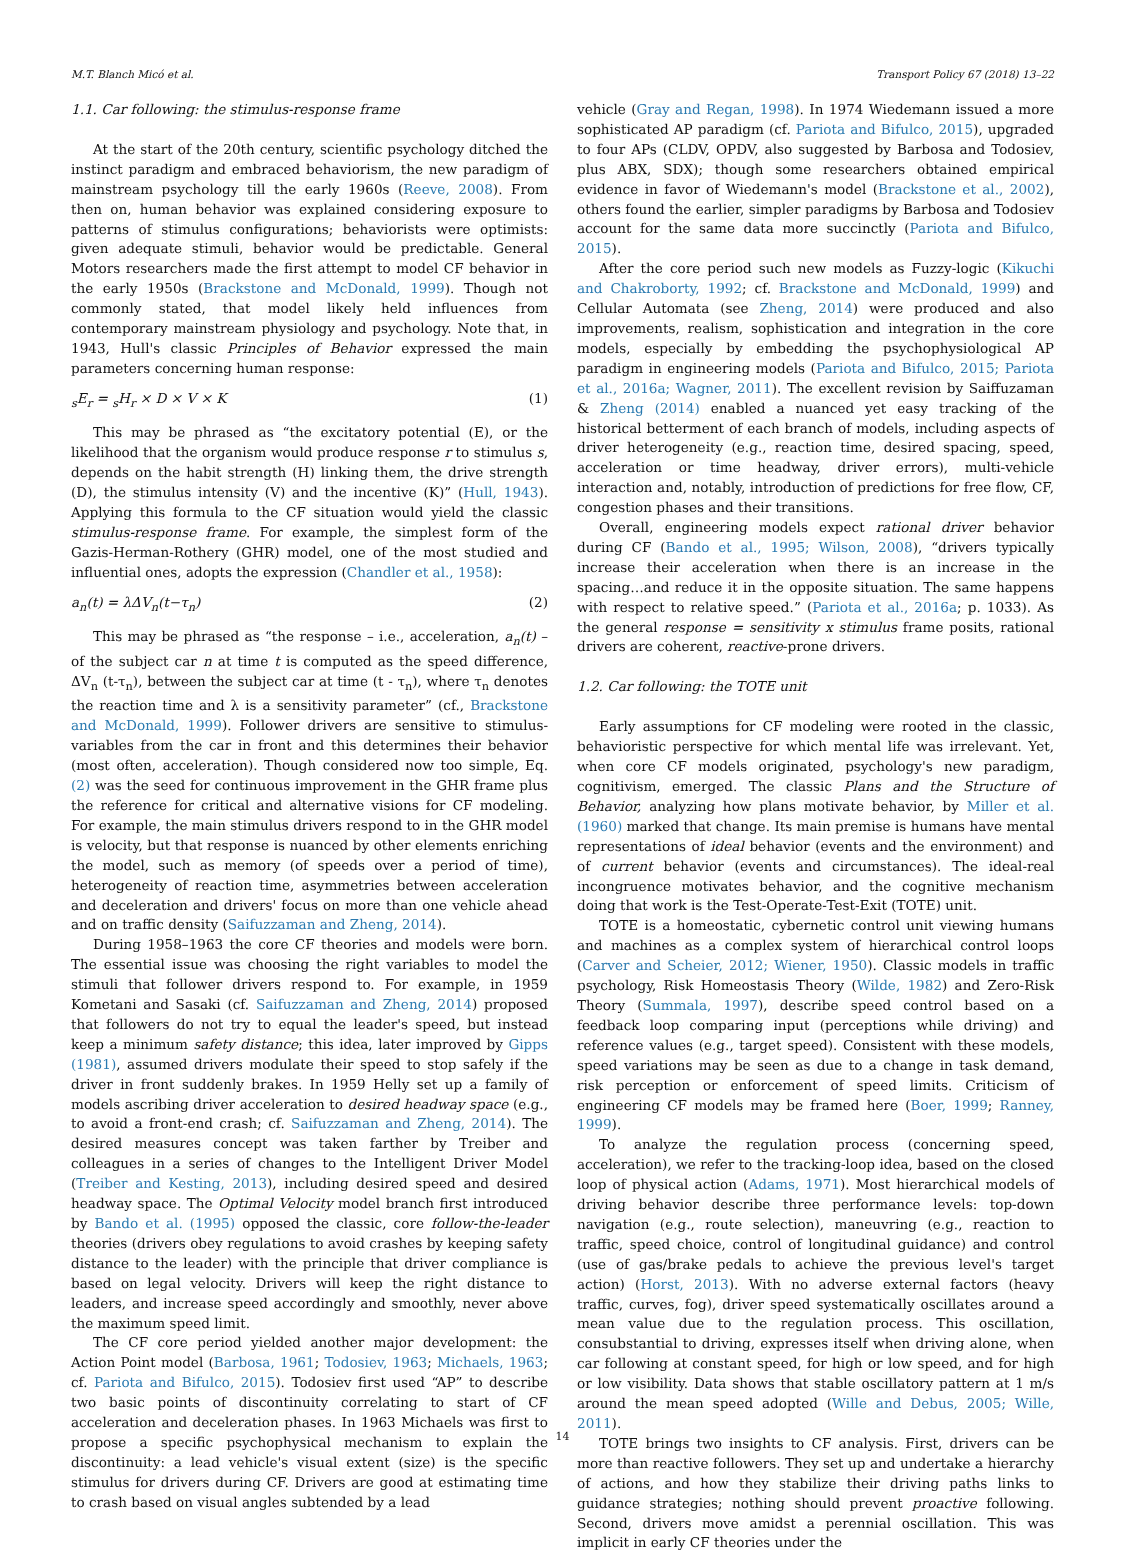M.T. Blanch Micó et al. Transport Policy 67 (2018) 13–22
1.1. Car following: the stimulus-response frame
At the start of the 20th century, scientific psychology ditched the instinct paradigm and embraced behaviorism, the new paradigm of mainstream psychology till the early 1960s (Reeve, 2008). From then on, human behavior was explained considering exposure to patterns of stimulus configurations; behaviorists were optimists: given adequate stimuli, behavior would be predictable. General Motors researchers made the first attempt to model CF behavior in the early 1950s (Brackstone and McDonald, 1999). Though not commonly stated, that model likely held influences from contemporary mainstream physiology and psychology. Note that, in 1943, Hull's classic Principles of Behavior expressed the main parameters concerning human response:
<sub>s</sub>E<sub>r</sub> = <sub>s</sub>H<sub>r</sub> × D × V × K (1)
This may be phrased as “the excitatory potential (E), or the likelihood that the organism would produce response r to stimulus s, depends on the habit strength (H) linking them, the drive strength (D), the stimulus intensity (V) and the incentive (K)” (Hull, 1943). Applying this formula to the CF situation would yield the classic stimulus-response frame. For example, the simplest form of the Gazis-Herman-Rothery (GHR) model, one of the most studied and influential ones, adopts the expression (Chandler et al., 1958):
a<sub>n</sub>(t) = λΔV<sub>n</sub>(t−τ<sub>n</sub>) (2)
This may be phrased as “the response – i.e., acceleration, a<sub>n</sub>(t) – of the subject car n at time t is computed as the speed difference, ΔV<sub>n</sub> (t-τ<sub>n</sub>), between the subject car at time (t - τ<sub>n</sub>), where τ<sub>n</sub> denotes the reaction time and λ is a sensitivity parameter” (cf., Brackstone and McDonald, 1999). Follower drivers are sensitive to stimulus-variables from the car in front and this determines their behavior (most often, acceleration). Though considered now too simple, Eq. (2) was the seed for continuous improvement in the GHR frame plus the reference for critical and alternative visions for CF modeling. For example, the main stimulus drivers respond to in the GHR model is velocity, but that response is nuanced by other elements enriching the model, such as memory (of speeds over a period of time), heterogeneity of reaction time, asymmetries between acceleration and deceleration and drivers' focus on more than one vehicle ahead and on traffic density (Saifuzzaman and Zheng, 2014).
During 1958–1963 the core CF theories and models were born. The essential issue was choosing the right variables to model the stimuli that follower drivers respond to. For example, in 1959 Kometani and Sasaki (cf. Saifuzzaman and Zheng, 2014) proposed that followers do not try to equal the leader's speed, but instead keep a minimum safety distance; this idea, later improved by Gipps (1981), assumed drivers modulate their speed to stop safely if the driver in front suddenly brakes. In 1959 Helly set up a family of models ascribing driver acceleration to desired headway space (e.g., to avoid a front-end crash; cf. Saifuzzaman and Zheng, 2014). The desired measures concept was taken farther by Treiber and colleagues in a series of changes to the Intelligent Driver Model (Treiber and Kesting, 2013), including desired speed and desired headway space. The Optimal Velocity model branch first introduced by Bando et al. (1995) opposed the classic, core follow-the-leader theories (drivers obey regulations to avoid crashes by keeping safety distance to the leader) with the principle that driver compliance is based on legal velocity. Drivers will keep the right distance to leaders, and increase speed accordingly and smoothly, never above the maximum speed limit.
The CF core period yielded another major development: the Action Point model (Barbosa, 1961; Todosiev, 1963; Michaels, 1963; cf. Pariota and Bifulco, 2015). Todosiev first used “AP” to describe two basic points of discontinuity correlating to start of CF acceleration and deceleration phases. In 1963 Michaels was first to propose a specific psychophysical mechanism to explain the discontinuity: a lead vehicle's visual extent (size) is the specific stimulus for drivers during CF. Drivers are good at estimating time to crash based on visual angles subtended by a lead
vehicle (Gray and Regan, 1998). In 1974 Wiedemann issued a more sophisticated AP paradigm (cf. Pariota and Bifulco, 2015), upgraded to four APs (CLDV, OPDV, also suggested by Barbosa and Todosiev, plus ABX, SDX); though some researchers obtained empirical evidence in favor of Wiedemann's model (Brackstone et al., 2002), others found the earlier, simpler paradigms by Barbosa and Todosiev account for the same data more succinctly (Pariota and Bifulco, 2015).
After the core period such new models as Fuzzy-logic (Kikuchi and Chakroborty, 1992; cf. Brackstone and McDonald, 1999) and Cellular Automata (see Zheng, 2014) were produced and also improvements, realism, sophistication and integration in the core models, especially by embedding the psychophysiological AP paradigm in engineering models (Pariota and Bifulco, 2015; Pariota et al., 2016a; Wagner, 2011). The excellent revision by Saiffuzaman & Zheng (2014) enabled a nuanced yet easy tracking of the historical betterment of each branch of models, including aspects of driver heterogeneity (e.g., reaction time, desired spacing, speed, acceleration or time headway, driver errors), multi-vehicle interaction and, notably, introduction of predictions for free flow, CF, congestion phases and their transitions.
Overall, engineering models expect rational driver behavior during CF (Bando et al., 1995; Wilson, 2008), “drivers typically increase their acceleration when there is an increase in the spacing…and reduce it in the opposite situation. The same happens with respect to relative speed.” (Pariota et al., 2016a; p. 1033). As the general response = sensitivity x stimulus frame posits, rational drivers are coherent, reactive-prone drivers.
1.2. Car following: the TOTE unit
Early assumptions for CF modeling were rooted in the classic, behavioristic perspective for which mental life was irrelevant. Yet, when core CF models originated, psychology's new paradigm, cognitivism, emerged. The classic Plans and the Structure of Behavior, analyzing how plans motivate behavior, by Miller et al. (1960) marked that change. Its main premise is humans have mental representations of ideal behavior (events and the environment) and of current behavior (events and circumstances). The ideal-real incongruence motivates behavior, and the cognitive mechanism doing that work is the Test-Operate-Test-Exit (TOTE) unit.
TOTE is a homeostatic, cybernetic control unit viewing humans and machines as a complex system of hierarchical control loops (Carver and Scheier, 2012; Wiener, 1950). Classic models in traffic psychology, Risk Homeostasis Theory (Wilde, 1982) and Zero-Risk Theory (Summala, 1997), describe speed control based on a feedback loop comparing input (perceptions while driving) and reference values (e.g., target speed). Consistent with these models, speed variations may be seen as due to a change in task demand, risk perception or enforcement of speed limits. Criticism of engineering CF models may be framed here (Boer, 1999; Ranney, 1999).
To analyze the regulation process (concerning speed, acceleration), we refer to the tracking-loop idea, based on the closed loop of physical action (Adams, 1971). Most hierarchical models of driving behavior describe three performance levels: top-down navigation (e.g., route selection), maneuvring (e.g., reaction to traffic, speed choice, control of longitudinal guidance) and control (use of gas/brake pedals to achieve the previous level's target action) (Horst, 2013). With no adverse external factors (heavy traffic, curves, fog), driver speed systematically oscillates around a mean value due to the regulation process. This oscillation, consubstantial to driving, expresses itself when driving alone, when car following at constant speed, for high or low speed, and for high or low visibility. Data shows that stable oscillatory pattern at 1 m/s around the mean speed adopted (Wille and Debus, 2005; Wille, 2011).
TOTE brings two insights to CF analysis. First, drivers can be more than reactive followers. They set up and undertake a hierarchy of actions, and how they stabilize their driving paths links to guidance strategies; nothing should prevent proactive following. Second, drivers move amidst a perennial oscillation. This was implicit in early CF theories under the
14